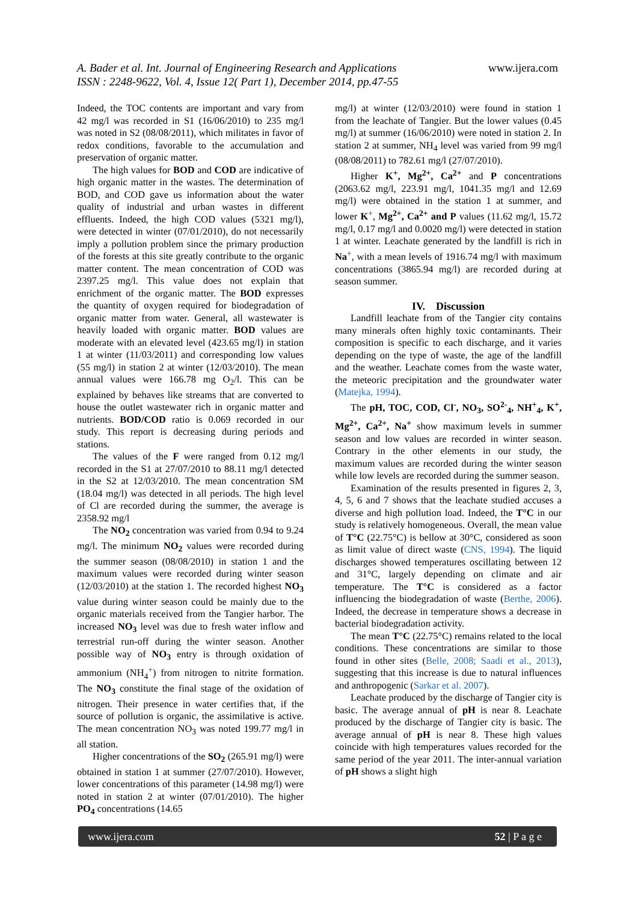A. Bader et al. Int. Journal of Engineering Research and Applications
ISSN : 2248-9622, Vol. 4, Issue 12( Part 1), December 2014, pp.47-55
www.ijera.com
Indeed, the TOC contents are important and vary from 42 mg/l was recorded in S1 (16/06/2010) to 235 mg/l was noted in S2 (08/08/2011), which militates in favor of redox conditions, favorable to the accumulation and preservation of organic matter.
The high values for BOD and COD are indicative of high organic matter in the wastes. The determination of BOD, and COD gave us information about the water quality of industrial and urban wastes in different effluents. Indeed, the high COD values (5321 mg/l), were detected in winter (07/01/2010), do not necessarily imply a pollution problem since the primary production of the forests at this site greatly contribute to the organic matter content. The mean concentration of COD was 2397.25 mg/l. This value does not explain that enrichment of the organic matter. The BOD expresses the quantity of oxygen required for biodegradation of organic matter from water. General, all wastewater is heavily loaded with organic matter. BOD values are moderate with an elevated level (423.65 mg/l) in station 1 at winter (11/03/2011) and corresponding low values (55 mg/l) in station 2 at winter (12/03/2010). The mean annual values were 166.78 mg O<sub>2</sub>/l. This can be explained by behaves like streams that are converted to house the outlet wastewater rich in organic matter and nutrients. BOD/COD ratio is 0.069 recorded in our study. This report is decreasing during periods and stations.
The values of the F were ranged from 0.12 mg/l recorded in the S1 at 27/07/2010 to 88.11 mg/l detected in the S2 at 12/03/2010. The mean concentration SM (18.04 mg/l) was detected in all periods. The high level of Cl are recorded during the summer, the average is 2358.92 mg/l
The NO<sub>2</sub> concentration was varied from 0.94 to 9.24 mg/l. The minimum NO<sub>2</sub> values were recorded during the summer season (08/08/2010) in station 1 and the maximum values were recorded during winter season (12/03/2010) at the station 1. The recorded highest NO<sub>3</sub> value during winter season could be mainly due to the organic materials received from the Tangier harbor. The increased NO<sub>3</sub> level was due to fresh water inflow and terrestrial run-off during the winter season. Another possible way of NO<sub>3</sub> entry is through oxidation of ammonium (NH<sub>4</sub><sup>+</sup>) from nitrogen to nitrite formation. The NO<sub>3</sub> constitute the final stage of the oxidation of nitrogen. Their presence in water certifies that, if the source of pollution is organic, the assimilative is active. The mean concentration NO<sub>3</sub> was noted 199.77 mg/l in all station.
Higher concentrations of the SO<sub>2</sub> (265.91 mg/l) were obtained in station 1 at summer (27/07/2010). However, lower concentrations of this parameter (14.98 mg/l) were noted in station 2 at winter (07/01/2010). The higher PO<sub>4</sub> concentrations (14.65
mg/l) at winter (12/03/2010) were found in station 1 from the leachate of Tangier. But the lower values (0.45 mg/l) at summer (16/06/2010) were noted in station 2. In station 2 at summer, NH<sub>4</sub> level was varied from 99 mg/l (08/08/2011) to 782.61 mg/l (27/07/2010).
Higher K<sup>+</sup>, Mg<sup>2+</sup>, Ca<sup>2+</sup> and P concentrations (2063.62 mg/l, 223.91 mg/l, 1041.35 mg/l and 12.69 mg/l) were obtained in the station 1 at summer, and lower K<sup>+</sup>, Mg<sup>2+</sup>, Ca<sup>2+</sup> and P values (11.62 mg/l, 15.72 mg/l, 0.17 mg/l and 0.0020 mg/l) were detected in station 1 at winter. Leachate generated by the landfill is rich in Na<sup>+</sup>, with a mean levels of 1916.74 mg/l with maximum concentrations (3865.94 mg/l) are recorded during at season summer.
IV. Discussion
Landfill leachate from of the Tangier city contains many minerals often highly toxic contaminants. Their composition is specific to each discharge, and it varies depending on the type of waste, the age of the landfill and the weather. Leachate comes from the waste water, the meteoric precipitation and the groundwater water (Matejka, 1994).
The pH, TOC, COD, Cl<sup>-</sup>, NO<sub>3</sub>, SO<sup>2-</sup><sub>4</sub>, NH<sup>+</sup><sub>4</sub>, K<sup>+</sup>, Mg<sup>2+</sup>, Ca<sup>2+</sup>, Na<sup>+</sup> show maximum levels in summer season and low values are recorded in winter season. Contrary in the other elements in our study, the maximum values are recorded during the winter season while low levels are recorded during the summer season.
Examination of the results presented in figures 2, 3, 4, 5, 6 and 7 shows that the leachate studied accuses a diverse and high pollution load. Indeed, the T°C in our study is relatively homogeneous. Overall, the mean value of T°C (22.75°C) is bellow at 30°C, considered as soon as limit value of direct waste (CNS, 1994). The liquid discharges showed temperatures oscillating between 12 and 31°C, largely depending on climate and air temperature. The T°C is considered as a factor influencing the biodegradation of waste (Berthe, 2006). Indeed, the decrease in temperature shows a decrease in bacterial biodegradation activity.
The mean T°C (22.75°C) remains related to the local conditions. These concentrations are similar to those found in other sites (Belle, 2008; Saadi et al., 2013), suggesting that this increase is due to natural influences and anthropogenic (Sarkar et al. 2007).
Leachate produced by the discharge of Tangier city is basic. The average annual of pH is near 8. Leachate produced by the discharge of Tangier city is basic. The average annual of pH is near 8. These high values coincide with high temperatures values recorded for the same period of the year 2011. The inter-annual variation of pH shows a slight high
www.ijera.com 52 | P a g e